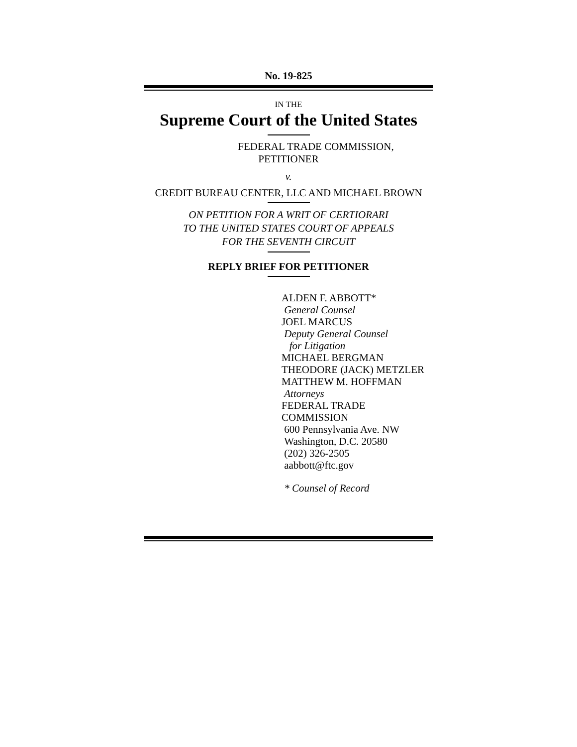No. 19-825
IN THE
Supreme Court of the United States
FEDERAL TRADE COMMISSION,
PETITIONER
v.
CREDIT BUREAU CENTER, LLC AND MICHAEL BROWN
ON PETITION FOR A WRIT OF CERTIORARI
TO THE UNITED STATES COURT OF APPEALS
FOR THE SEVENTH CIRCUIT
REPLY BRIEF FOR PETITIONER
ALDEN F. ABBOTT*
General Counsel
JOEL MARCUS
Deputy General Counsel
for Litigation
MICHAEL BERGMAN
THEODORE (JACK) METZLER
MATTHEW M. HOFFMAN
Attorneys
FEDERAL TRADE COMMISSION
600 Pennsylvania Ave. NW
Washington, D.C. 20580
(202) 326-2505
aabbott@ftc.gov
* Counsel of Record